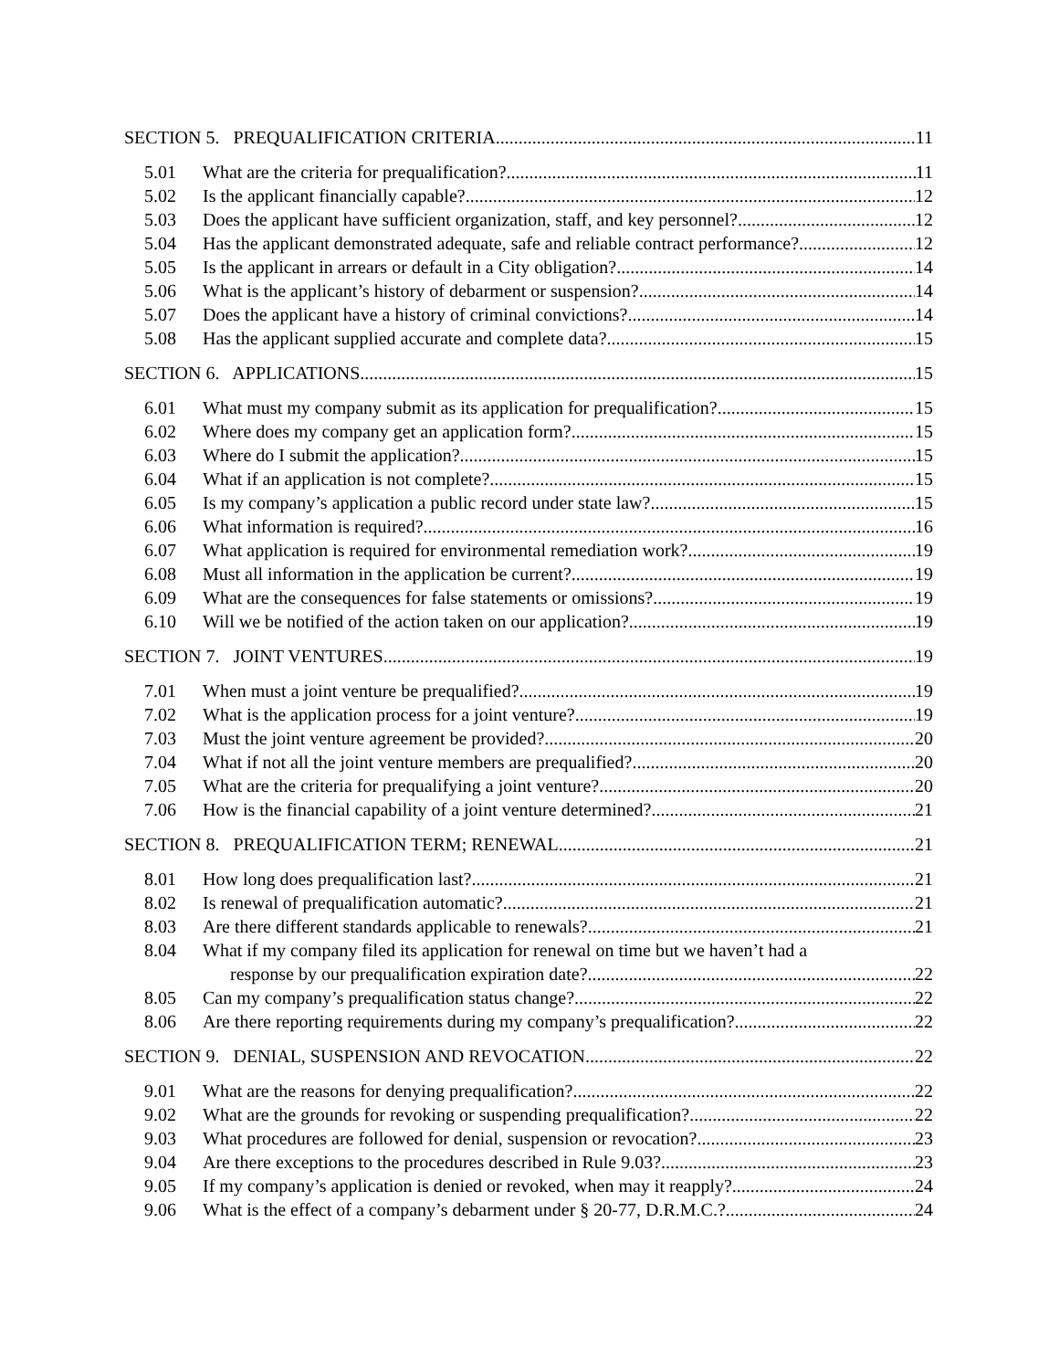SECTION 5. PREQUALIFICATION CRITERIA 11
5.01 What are the criteria for prequalification? 11
5.02 Is the applicant financially capable? 12
5.03 Does the applicant have sufficient organization, staff, and key personnel? 12
5.04 Has the applicant demonstrated adequate, safe and reliable contract performance? 12
5.05 Is the applicant in arrears or default in a City obligation? 14
5.06 What is the applicant’s history of debarment or suspension? 14
5.07 Does the applicant have a history of criminal convictions? 14
5.08 Has the applicant supplied accurate and complete data? 15
SECTION 6. APPLICATIONS 15
6.01 What must my company submit as its application for prequalification? 15
6.02 Where does my company get an application form? 15
6.03 Where do I submit the application? 15
6.04 What if an application is not complete? 15
6.05 Is my company’s application a public record under state law? 15
6.06 What information is required? 16
6.07 What application is required for environmental remediation work? 19
6.08 Must all information in the application be current? 19
6.09 What are the consequences for false statements or omissions? 19
6.10 Will we be notified of the action taken on our application? 19
SECTION 7. JOINT VENTURES 19
7.01 When must a joint venture be prequalified? 19
7.02 What is the application process for a joint venture? 19
7.03 Must the joint venture agreement be provided? 20
7.04 What if not all the joint venture members are prequalified? 20
7.05 What are the criteria for prequalifying a joint venture? 20
7.06 How is the financial capability of a joint venture determined? 21
SECTION 8. PREQUALIFICATION TERM; RENEWAL 21
8.01 How long does prequalification last? 21
8.02 Is renewal of prequalification automatic? 21
8.03 Are there different standards applicable to renewals? 21
8.04 What if my company filed its application for renewal on time but we haven’t had a
response by our prequalification expiration date? 22
8.05 Can my company’s prequalification status change? 22
8.06 Are there reporting requirements during my company’s prequalification? 22
SECTION 9. DENIAL, SUSPENSION AND REVOCATION 22
9.01 What are the reasons for denying prequalification? 22
9.02 What are the grounds for revoking or suspending prequalification? 22
9.03 What procedures are followed for denial, suspension or revocation? 23
9.04 Are there exceptions to the procedures described in Rule 9.03? 23
9.05 If my company’s application is denied or revoked, when may it reapply? 24
9.06 What is the effect of a company’s debarment under § 20-77, D.R.M.C.? 24